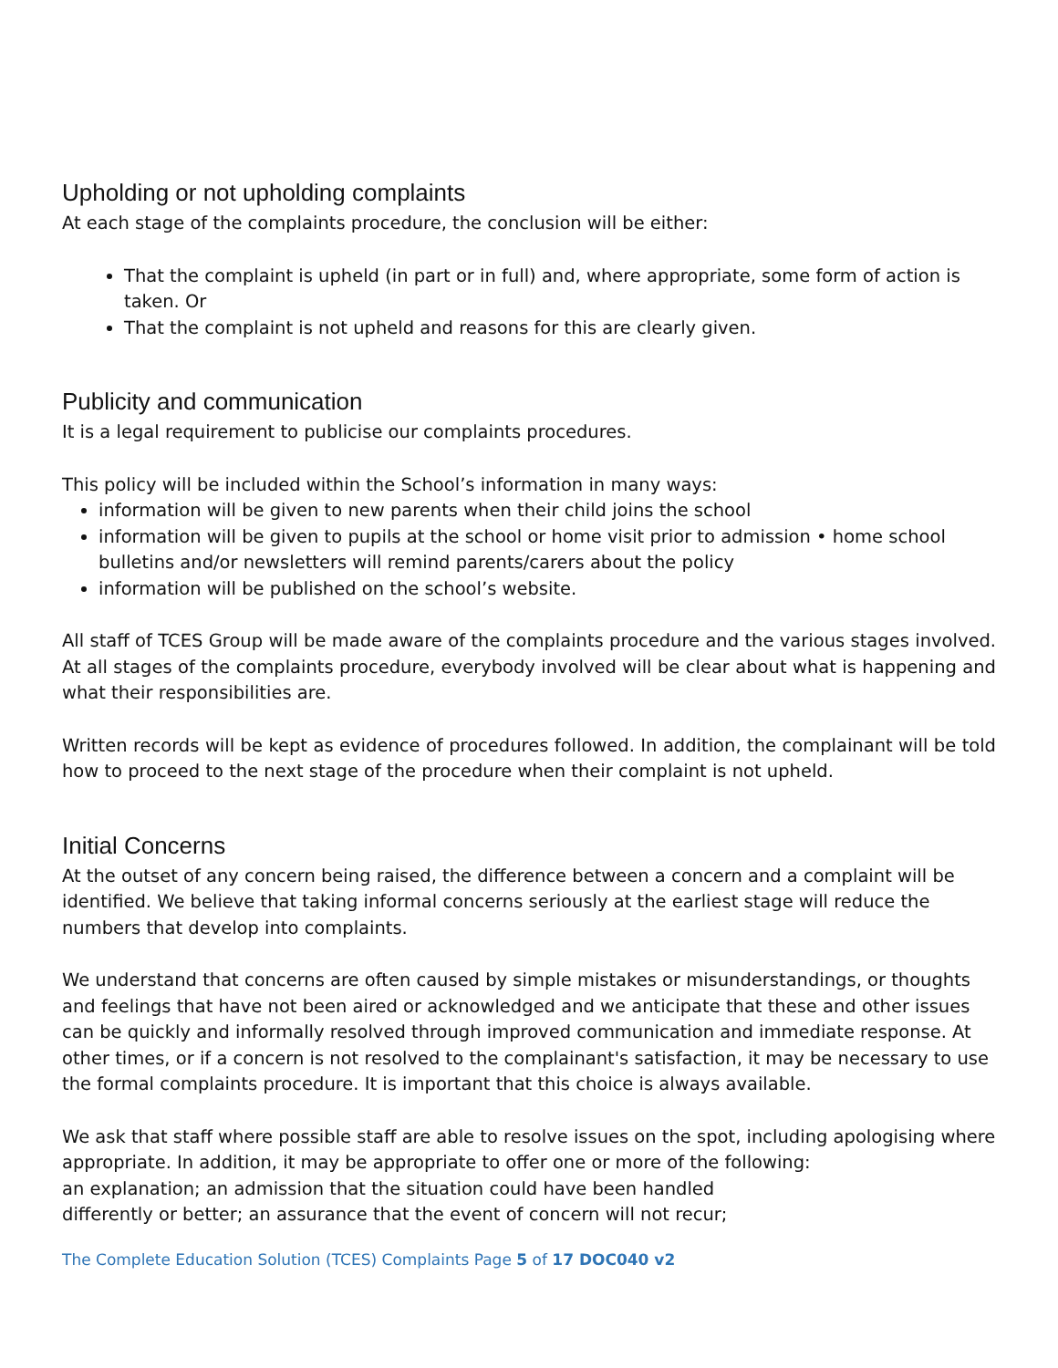Upholding or not upholding complaints
At each stage of the complaints procedure, the conclusion will be either:
That the complaint is upheld (in part or in full) and, where appropriate, some form of action is taken. Or
That the complaint is not upheld and reasons for this are clearly given.
Publicity and communication
It is a legal requirement to publicise our complaints procedures.
This policy will be included within the School’s information in many ways:
information will be given to new parents when their child joins the school
information will be given to pupils at the school or home visit prior to admission • home school bulletins and/or newsletters will remind parents/carers about the policy
information will be published on the school’s website.
All staff of TCES Group will be made aware of the complaints procedure and the various stages involved. At all stages of the complaints procedure, everybody involved will be clear about what is happening and what their responsibilities are.
Written records will be kept as evidence of procedures followed. In addition, the complainant will be told how to proceed to the next stage of the procedure when their complaint is not upheld.
Initial Concerns
At the outset of any concern being raised, the difference between a concern and a complaint will be identified. We believe that taking informal concerns seriously at the earliest stage will reduce the numbers that develop into complaints.
We understand that concerns are often caused by simple mistakes or misunderstandings, or thoughts and feelings that have not been aired or acknowledged and we anticipate that these and other issues can be quickly and informally resolved through improved communication and immediate response. At other times, or if a concern is not resolved to the complainant's satisfaction, it may be necessary to use the formal complaints procedure. It is important that this choice is always available.
We ask that staff where possible staff are able to resolve issues on the spot, including apologising where appropriate. In addition, it may be appropriate to offer one or more of the following:
an explanation; an admission that the situation could have been handled
differently or better; an assurance that the event of concern will not recur;
The Complete Education Solution (TCES) Complaints Page 5 of 17 DOC040 v2